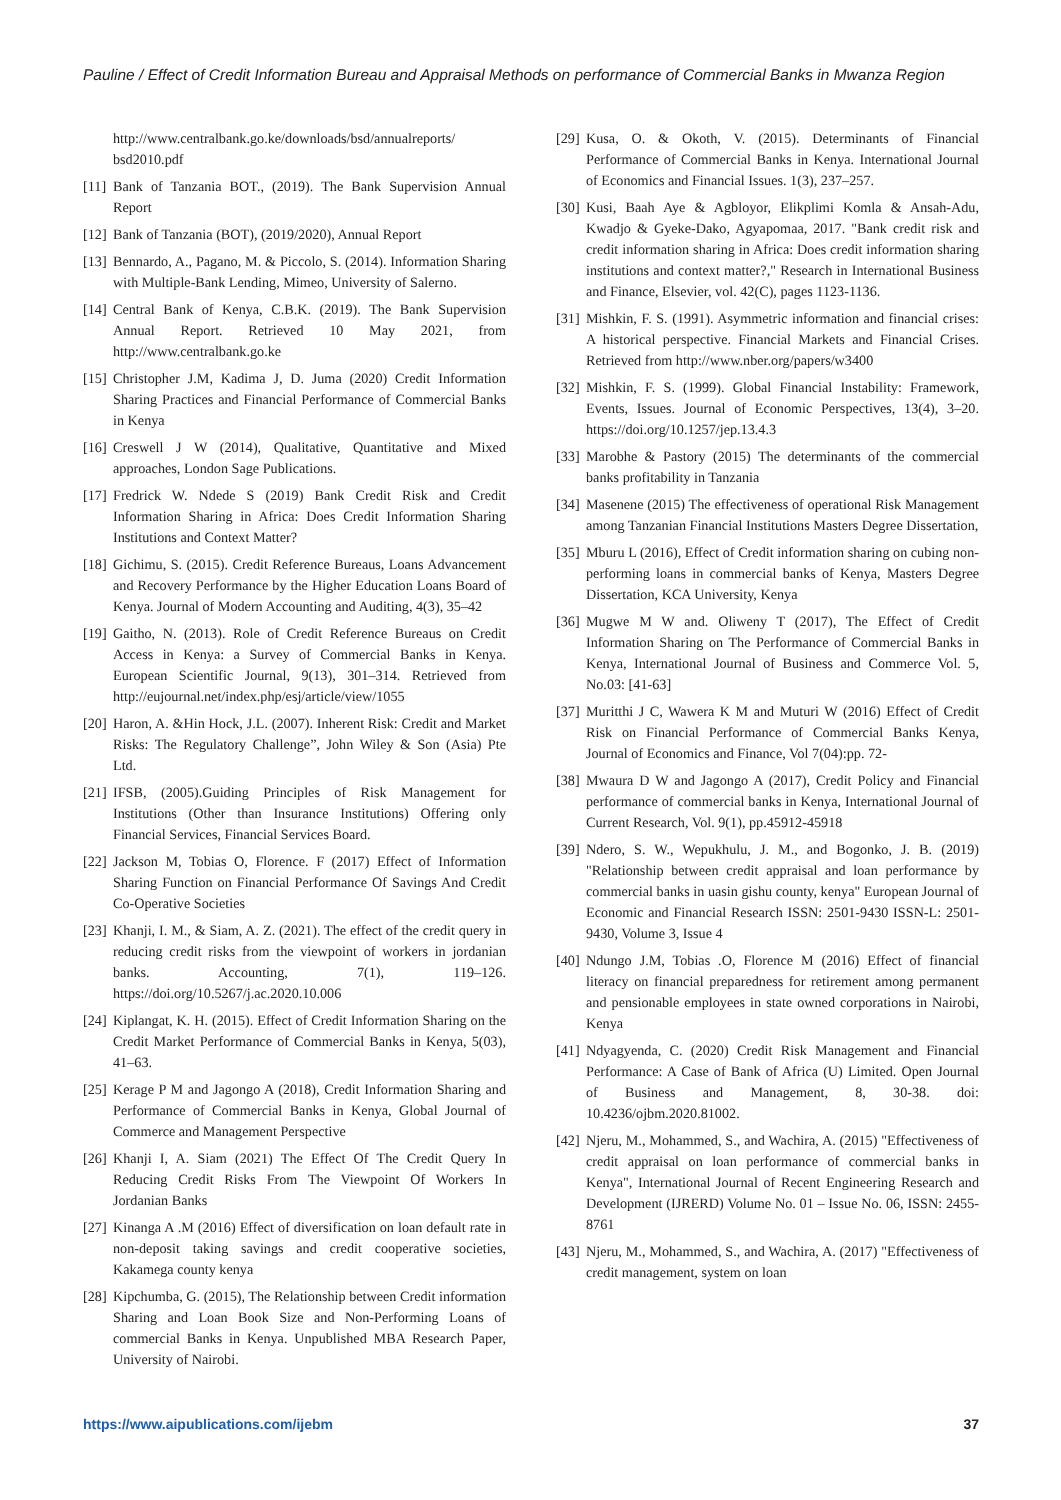Pauline / Effect of Credit Information Bureau and Appraisal Methods on performance of Commercial Banks in Mwanza Region
http://www.centralbank.go.ke/downloads/bsd/annualreports/ bsd2010.pdf
[11] Bank of Tanzania BOT., (2019). The Bank Supervision Annual Report
[12] Bank of Tanzania (BOT), (2019/2020), Annual Report
[13] Bennardo, A., Pagano, M. & Piccolo, S. (2014). Information Sharing with Multiple-Bank Lending, Mimeo, University of Salerno.
[14] Central Bank of Kenya, C.B.K. (2019). The Bank Supervision Annual Report. Retrieved 10 May 2021, from http://www.centralbank.go.ke
[15] Christopher J.M, Kadima J, D. Juma (2020) Credit Information Sharing Practices and Financial Performance of Commercial Banks in Kenya
[16] Creswell J W (2014), Qualitative, Quantitative and Mixed approaches, London Sage Publications.
[17] Fredrick W. Ndede S (2019) Bank Credit Risk and Credit Information Sharing in Africa: Does Credit Information Sharing Institutions and Context Matter?
[18] Gichimu, S. (2015). Credit Reference Bureaus, Loans Advancement and Recovery Performance by the Higher Education Loans Board of Kenya. Journal of Modern Accounting and Auditing, 4(3), 35–42
[19] Gaitho, N. (2013). Role of Credit Reference Bureaus on Credit Access in Kenya: a Survey of Commercial Banks in Kenya. European Scientific Journal, 9(13), 301–314. Retrieved from http://eujournal.net/index.php/esj/article/view/1055
[20] Haron, A. &Hin Hock, J.L. (2007). Inherent Risk: Credit and Market Risks: The Regulatory Challenge”, John Wiley & Son (Asia) Pte Ltd.
[21] IFSB, (2005).Guiding Principles of Risk Management for Institutions (Other than Insurance Institutions) Offering only Financial Services, Financial Services Board.
[22] Jackson M, Tobias O, Florence. F (2017) Effect of Information Sharing Function on Financial Performance Of Savings And Credit Co-Operative Societies
[23] Khanji, I. M., & Siam, A. Z. (2021). The effect of the credit query in reducing credit risks from the viewpoint of workers in jordanian banks. Accounting, 7(1), 119–126. https://doi.org/10.5267/j.ac.2020.10.006
[24] Kiplangat, K. H. (2015). Effect of Credit Information Sharing on the Credit Market Performance of Commercial Banks in Kenya, 5(03), 41–63.
[25] Kerage P M and Jagongo A (2018), Credit Information Sharing and Performance of Commercial Banks in Kenya, Global Journal of Commerce and Management Perspective
[26] Khanji I, A. Siam (2021) The Effect Of The Credit Query In Reducing Credit Risks From The Viewpoint Of Workers In Jordanian Banks
[27] Kinanga A .M (2016) Effect of diversification on loan default rate in non-deposit taking savings and credit cooperative societies, Kakamega county kenya
[28] Kipchumba, G. (2015), The Relationship between Credit information Sharing and Loan Book Size and Non-Performing Loans of commercial Banks in Kenya. Unpublished MBA Research Paper, University of Nairobi.
[29] Kusa, O. & Okoth, V. (2015). Determinants of Financial Performance of Commercial Banks in Kenya. International Journal of Economics and Financial Issues. 1(3), 237–257.
[30] Kusi, Baah Aye & Agbloyor, Elikplimi Komla & Ansah-Adu, Kwadjo & Gyeke-Dako, Agyapomaa, 2017. "Bank credit risk and credit information sharing in Africa: Does credit information sharing institutions and context matter?," Research in International Business and Finance, Elsevier, vol. 42(C), pages 1123-1136.
[31] Mishkin, F. S. (1991). Asymmetric information and financial crises: A historical perspective. Financial Markets and Financial Crises. Retrieved from http://www.nber.org/papers/w3400
[32] Mishkin, F. S. (1999). Global Financial Instability: Framework, Events, Issues. Journal of Economic Perspectives, 13(4), 3–20. https://doi.org/10.1257/jep.13.4.3
[33] Marobhe & Pastory (2015) The determinants of the commercial banks profitability in Tanzania
[34] Masenene (2015) The effectiveness of operational Risk Management among Tanzanian Financial Institutions Masters Degree Dissertation,
[35] Mburu L (2016), Effect of Credit information sharing on cubing non-performing loans in commercial banks of Kenya, Masters Degree Dissertation, KCA University, Kenya
[36] Mugwe M W and. Oliweny T (2017), The Effect of Credit Information Sharing on The Performance of Commercial Banks in Kenya, International Journal of Business and Commerce Vol. 5, No.03: [41-63]
[37] Muritthi J C, Wawera K M and Muturi W (2016) Effect of Credit Risk on Financial Performance of Commercial Banks Kenya, Journal of Economics and Finance, Vol 7(04):pp. 72-
[38] Mwaura D W and Jagongo A (2017), Credit Policy and Financial performance of commercial banks in Kenya, International Journal of Current Research, Vol. 9(1), pp.45912-45918
[39] Ndero, S. W., Wepukhulu, J. M., and Bogonko, J. B. (2019) "Relationship between credit appraisal and loan performance by commercial banks in uasin gishu county, kenya" European Journal of Economic and Financial Research ISSN: 2501-9430 ISSN-L: 2501-9430, Volume 3, Issue 4
[40] Ndungo J.M, Tobias .O, Florence M (2016) Effect of financial literacy on financial preparedness for retirement among permanent and pensionable employees in state owned corporations in Nairobi, Kenya
[41] Ndyagyenda, C. (2020) Credit Risk Management and Financial Performance: A Case of Bank of Africa (U) Limited. Open Journal of Business and Management, 8, 30-38. doi: 10.4236/ojbm.2020.81002.
[42] Njeru, M., Mohammed, S., and Wachira, A. (2015) "Effectiveness of credit appraisal on loan performance of commercial banks in Kenya", International Journal of Recent Engineering Research and Development (IJRERD) Volume No. 01 – Issue No. 06, ISSN: 2455-8761
[43] Njeru, M., Mohammed, S., and Wachira, A. (2017) "Effectiveness of credit management, system on loan
https://www.aipublications.com/ijebm 37